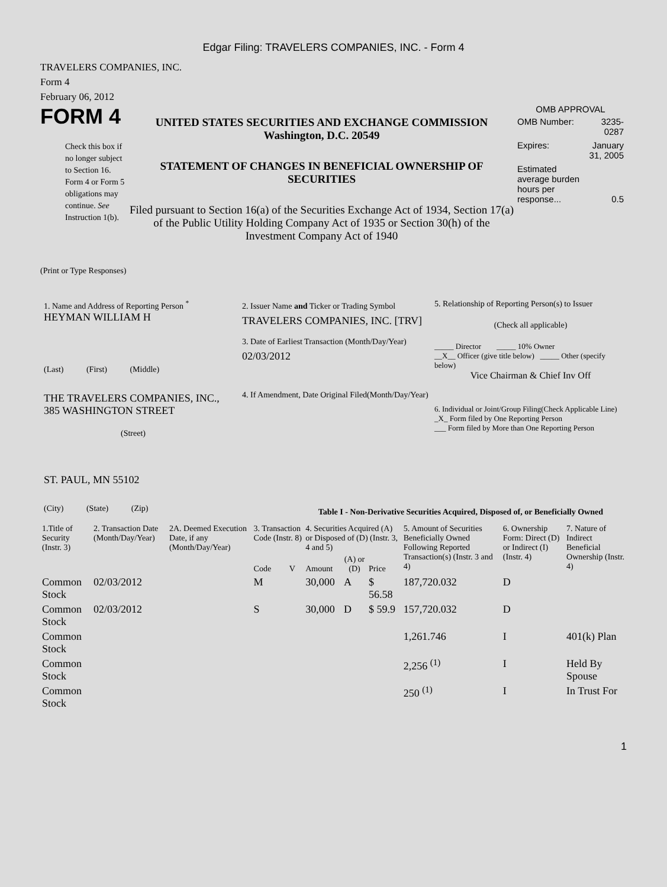Edgar Filing: TRAVELERS COMPANIES, INC. - Form 4
TRAVELERS COMPANIES, INC.
Form 4
February 06, 2012
FORM 4
Check this box if no longer subject to Section 16. Form 4 or Form 5 obligations may continue. See Instruction 1(b).
UNITED STATES SECURITIES AND EXCHANGE COMMISSION
Washington, D.C. 20549
STATEMENT OF CHANGES IN BENEFICIAL OWNERSHIP OF SECURITIES
Filed pursuant to Section 16(a) of the Securities Exchange Act of 1934, Section 17(a) of the Public Utility Holding Company Act of 1935 or Section 30(h) of the Investment Company Act of 1940
OMB APPROVAL
| OMB Number: | 3235-0287 |
| Expires: | January 31, 2005 |
| Estimated average burden hours per response... | 0.5 |
(Print or Type Responses)
1. Name and Address of Reporting Person <sup>*</sup>
HEYMAN WILLIAM H
(Last) (First) (Middle)
THE TRAVELERS COMPANIES, INC., 385 WASHINGTON STREET
(Street)
ST. PAUL, MN 55102
(City) (State) (Zip)
2. Issuer Name and Ticker or Trading Symbol
TRAVELERS COMPANIES, INC. [TRV]
3. Date of Earliest Transaction (Month/Day/Year)
02/03/2012
4. If Amendment, Date Original Filed(Month/Day/Year)
5. Relationship of Reporting Person(s) to Issuer
(Check all applicable)
_____ Director _____ 10% Owner
__X__ Officer (give title below) _____ Other (specify below)
Vice Chairman & Chief Inv Off
6. Individual or Joint/Group Filing(Check Applicable Line)
_X_ Form filed by One Reporting Person
___ Form filed by More than One Reporting Person
Table I - Non-Derivative Securities Acquired, Disposed of, or Beneficially Owned
| 1.Title of Security (Instr. 3) | 2. Transaction Date (Month/Day/Year) | 2A. Deemed Execution Date, if any (Month/Day/Year) | 3. Transaction Code (Instr. 8) | | 4. Securities Acquired (A) or Disposed of (D) (Instr. 3, 4 and 5) | | | 5. Amount of Securities Beneficially Owned Following Reported Transaction(s) (Instr. 3 and 4) | 6. Ownership Form: Direct (D) or Indirect (I) (Instr. 4) | 7. Nature of Indirect Beneficial Ownership (Instr. 4) |
| --- | --- | --- | --- | --- | --- | --- | --- | --- | --- | --- |
| | | | Code | V | Amount | (A) or (D) | Price | | | |
| Common Stock | 02/03/2012 | | M | | 30,000 | A | $ 56.58 | 187,720.032 | D | |
| Common Stock | 02/03/2012 | | S | | 30,000 | D | $ 59.9 | 157,720.032 | D | |
| Common Stock | | | | | | | | 1,261.746 | I | 401(k) Plan |
| Common Stock | | | | | | | | 2,256 <sup>(1)</sup> | I | Held By Spouse |
| Common Stock | | | | | | | | 250 <sup>(1)</sup> | I | In Trust For |
1